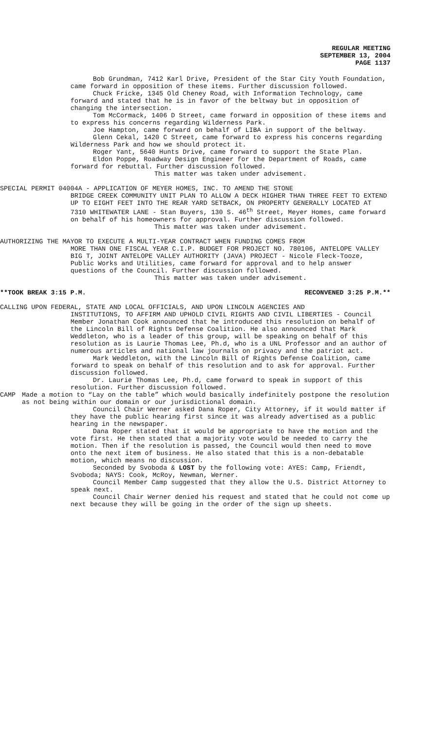REGULAR MEETING
SEPTEMBER 13, 2004
PAGE 1137
Bob Grundman, 7412 Karl Drive, President of the Star City Youth Foundation, came forward in opposition of these items. Further discussion followed.
Chuck Fricke, 1345 Old Cheney Road, with Information Technology, came forward and stated that he is in favor of the beltway but in opposition of changing the intersection.
Tom McCormack, 1406 D Street, came forward in opposition of these items and to express his concerns regarding Wilderness Park.
Joe Hampton, came forward on behalf of LIBA in support of the beltway.
Glenn Cekal, 1420 C Street, came forward to express his concerns regarding Wilderness Park and how we should protect it.
Roger Yant, 5640 Hunts Drive, came forward to support the State Plan.
Eldon Poppe, Roadway Design Engineer for the Department of Roads, came forward for rebuttal. Further discussion followed.
This matter was taken under advisement.
SPECIAL PERMIT 04004A - APPLICATION OF MEYER HOMES, INC. TO AMEND THE STONE
BRIDGE CREEK COMMUNITY UNIT PLAN TO ALLOW A DECK HIGHER THAN THREE FEET TO EXTEND UP TO EIGHT FEET INTO THE REAR YARD SETBACK, ON PROPERTY GENERALLY LOCATED AT 7310 WHITEWATER LANE - Stan Buyers, 130 S. 46<sup>th</sup> Street, Meyer Homes, came forward on behalf of his homeowners for approval. Further discussion followed.
This matter was taken under advisement.
AUTHORIZING THE MAYOR TO EXECUTE A MULTI-YEAR CONTRACT WHEN FUNDING COMES FROM
MORE THAN ONE FISCAL YEAR C.I.P. BUDGET FOR PROJECT NO. 780106, ANTELOPE VALLEY BIG T, JOINT ANTELOPE VALLEY AUTHORITY (JAVA) PROJECT - Nicole Fleck-Tooze, Public Works and Utilities, came forward for approval and to help answer questions of the Council. Further discussion followed.
This matter was taken under advisement.
**TOOK BREAK 3:15 P.M. RECONVENED 3:25 P.M.**
CALLING UPON FEDERAL, STATE AND LOCAL OFFICIALS, AND UPON LINCOLN AGENCIES AND
INSTITUTIONS, TO AFFIRM AND UPHOLD CIVIL RIGHTS AND CIVIL LIBERTIES - Council Member Jonathan Cook announced that he introduced this resolution on behalf of the Lincoln Bill of Rights Defense Coalition. He also announced that Mark Weddleton, who is a leader of this group, will be speaking on behalf of this resolution as is Laurie Thomas Lee, Ph.d, who is a UNL Professor and an author of numerous articles and national law journals on privacy and the patriot act.
Mark Weddleton, with the Lincoln Bill of Rights Defense Coalition, came forward to speak on behalf of this resolution and to ask for approval. Further discussion followed.
Dr. Laurie Thomas Lee, Ph.d, came forward to speak in support of this resolution. Further discussion followed.
CAMP Made a motion to “Lay on the table” which would basically indefinitely postpone the resolution as not being within our domain or our jurisdictional domain.
Council Chair Werner asked Dana Roper, City Attorney, if it would matter if they have the public hearing first since it was already advertised as a public hearing in the newspaper.
Dana Roper stated that it would be appropriate to have the motion and the vote first. He then stated that a majority vote would be needed to carry the motion. Then if the resolution is passed, the Council would then need to move onto the next item of business. He also stated that this is a non-debatable motion, which means no discussion.
Seconded by Svoboda & LOST by the following vote: AYES: Camp, Friendt, Svoboda; NAYS: Cook, McRoy, Newman, Werner.
Council Member Camp suggested that they allow the U.S. District Attorney to speak next.
Council Chair Werner denied his request and stated that he could not come up next because they will be going in the order of the sign up sheets.